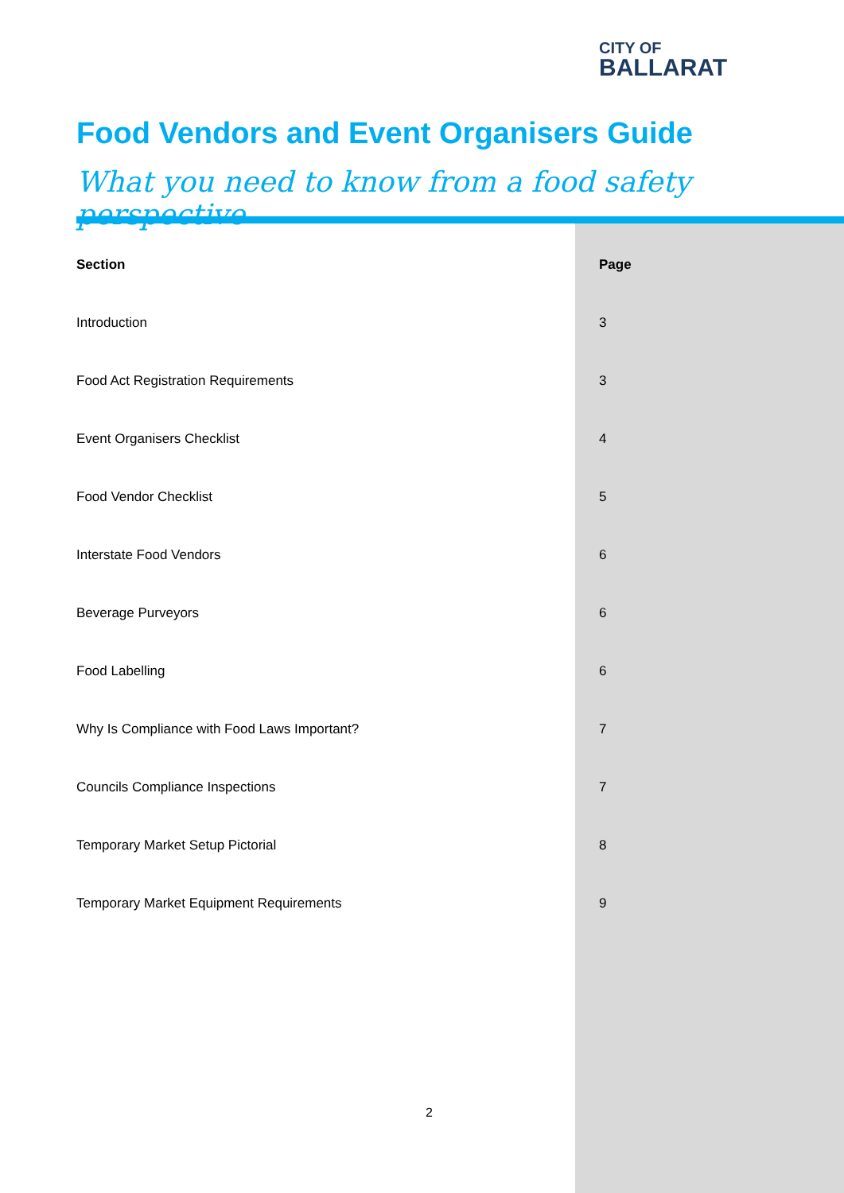CITY OF
BALLARAT
Food Vendors and Event Organisers Guide
What you need to know from a food safety perspective
| Section | Page |
| --- | --- |
| Introduction | 3 |
| Food Act Registration Requirements | 3 |
| Event Organisers Checklist | 4 |
| Food Vendor Checklist | 5 |
| Interstate Food Vendors | 6 |
| Beverage Purveyors | 6 |
| Food Labelling | 6 |
| Why Is Compliance with Food Laws Important? | 7 |
| Councils Compliance Inspections | 7 |
| Temporary Market Setup Pictorial | 8 |
| Temporary Market Equipment Requirements | 9 |
2